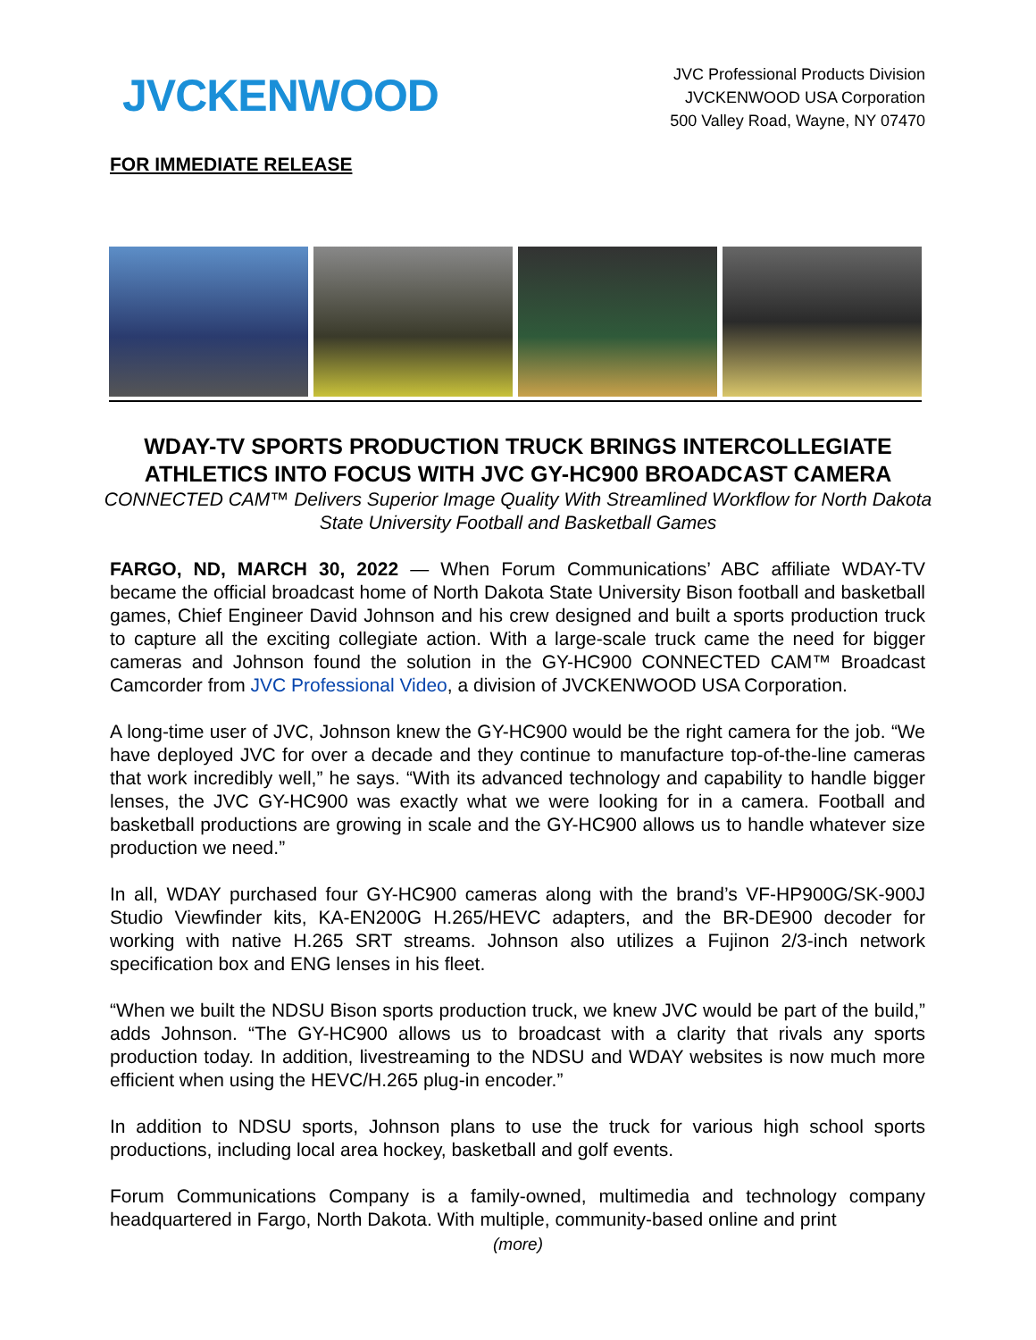JVCKENWOOD
JVC Professional Products Division
JVCKENWOOD USA Corporation
500 Valley Road, Wayne, NY 07470
FOR IMMEDIATE RELEASE
WDAY-TV SPORTS PRODUCTION TRUCK BRINGS INTERCOLLEGIATE ATHLETICS INTO FOCUS WITH JVC GY-HC900 BROADCAST CAMERA
CONNECTED CAM™ Delivers Superior Image Quality With Streamlined Workflow for North Dakota State University Football and Basketball Games
FARGO, ND, MARCH 30, 2022 — When Forum Communications’ ABC affiliate WDAY-TV became the official broadcast home of North Dakota State University Bison football and basketball games, Chief Engineer David Johnson and his crew designed and built a sports production truck to capture all the exciting collegiate action. With a large-scale truck came the need for bigger cameras and Johnson found the solution in the GY-HC900 CONNECTED CAM™ Broadcast Camcorder from JVC Professional Video, a division of JVCKENWOOD USA Corporation.
A long-time user of JVC, Johnson knew the GY-HC900 would be the right camera for the job. “We have deployed JVC for over a decade and they continue to manufacture top-of-the-line cameras that work incredibly well,” he says. “With its advanced technology and capability to handle bigger lenses, the JVC GY-HC900 was exactly what we were looking for in a camera. Football and basketball productions are growing in scale and the GY-HC900 allows us to handle whatever size production we need.”
In all, WDAY purchased four GY-HC900 cameras along with the brand’s VF-HP900G/SK-900J Studio Viewfinder kits, KA-EN200G H.265/HEVC adapters, and the BR-DE900 decoder for working with native H.265 SRT streams. Johnson also utilizes a Fujinon 2/3-inch network specification box and ENG lenses in his fleet.
“When we built the NDSU Bison sports production truck, we knew JVC would be part of the build,” adds Johnson. “The GY-HC900 allows us to broadcast with a clarity that rivals any sports production today. In addition, livestreaming to the NDSU and WDAY websites is now much more efficient when using the HEVC/H.265 plug-in encoder.”
In addition to NDSU sports, Johnson plans to use the truck for various high school sports productions, including local area hockey, basketball and golf events.
Forum Communications Company is a family-owned, multimedia and technology company headquartered in Fargo, North Dakota. With multiple, community-based online and print
(more)